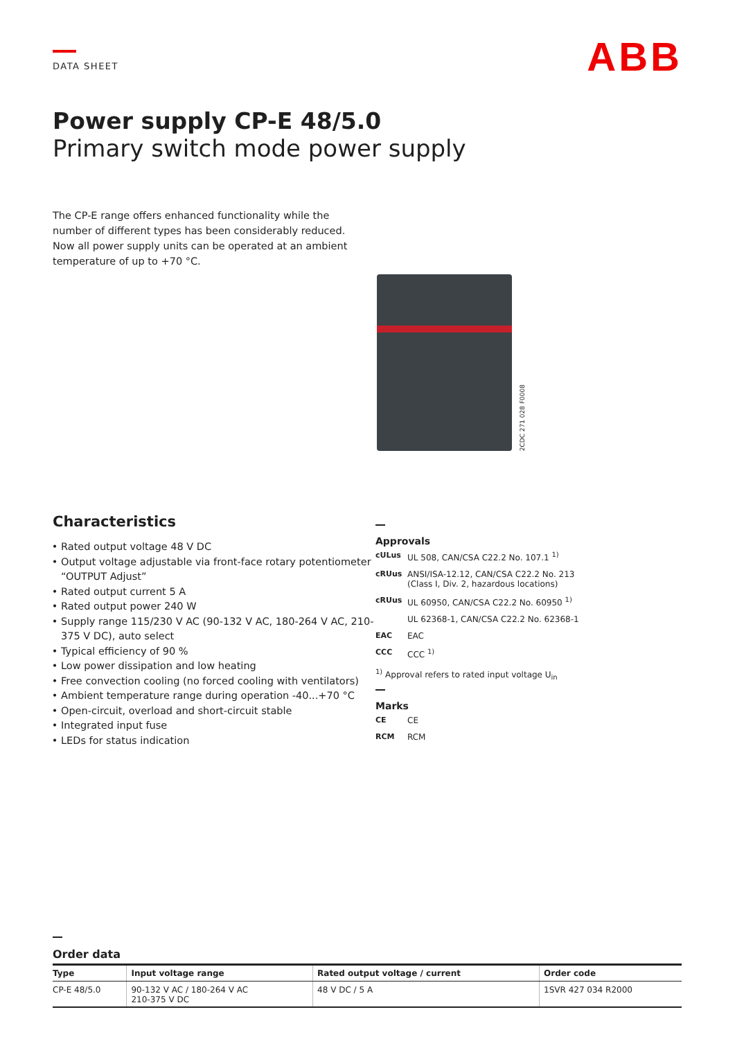DATA SHEET
ABB
Power supply CP-E 48/5.0
Primary switch mode power supply
The CP-E range offers enhanced functionality while the number of different types has been considerably reduced. Now all power supply units can be operated at an ambient temperature of up to +70 °C.
2CDC 271 028 F0008
Characteristics
Rated output voltage 48 V DC
Output voltage adjustable via front-face rotary potentiometer “OUTPUT Adjust”
Rated output current 5 A
Rated output power 240 W
Supply range 115/230 V AC (90-132 V AC, 180-264 V AC, 210-375 V DC), auto select
Typical efficiency of 90 %
Low power dissipation and low heating
Free convection cooling (no forced cooling with ventilators)
Ambient temperature range during operation -40...+70 °C
Open-circuit, overload and short-circuit stable
Integrated input fuse
LEDs for status indication
Approvals
cULus UL 508, CAN/CSA C22.2 No. 107.1 <sup>1)</sup>
cRUus ANSI/ISA-12.12, CAN/CSA C22.2 No. 213
(Class I, Div. 2, hazardous locations)
cRUus UL 60950, CAN/CSA C22.2 No. 60950 <sup>1)</sup>
UL 62368-1, CAN/CSA C22.2 No. 62368-1
EAC EAC
CCC CCC <sup>1)</sup>
<sup>1)</sup> Approval refers to rated input voltage U<sub>in</sub>
Marks
CE CE
RCM RCM
Order data
| Type | Input voltage range | Rated output voltage / current | Order code |
| --- | --- | --- | --- |
| CP-E 48/5.0 | 90-132 V AC / 180-264 V AC 210-375 V DC | 48 V DC / 5 A | 1SVR 427 034 R2000 |